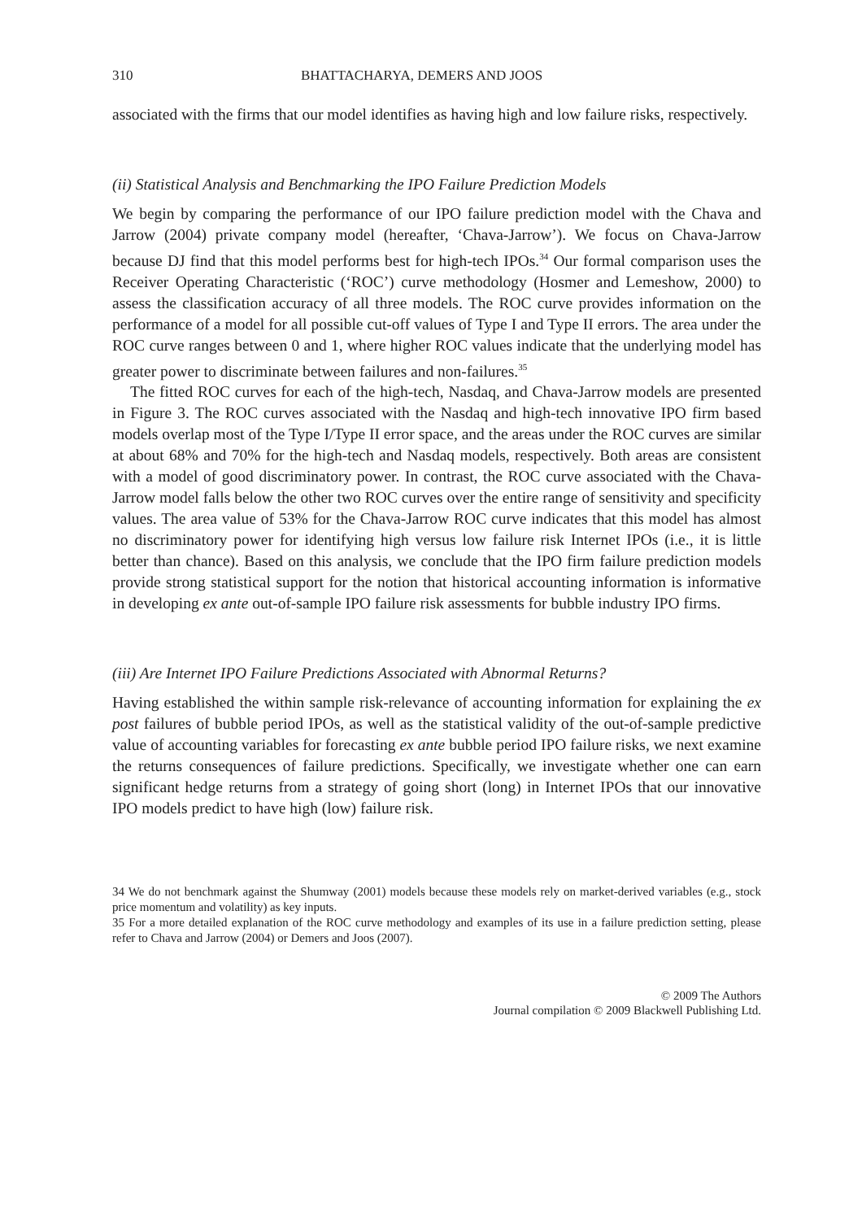310 BHATTACHARYA, DEMERS AND JOOS
associated with the firms that our model identifies as having high and low failure risks, respectively.
(ii) Statistical Analysis and Benchmarking the IPO Failure Prediction Models
We begin by comparing the performance of our IPO failure prediction model with the Chava and Jarrow (2004) private company model (hereafter, ‘Chava-Jarrow’). We focus on Chava-Jarrow because DJ find that this model performs best for high-tech IPOs.<sup>34</sup> Our formal comparison uses the Receiver Operating Characteristic (‘ROC’) curve methodology (Hosmer and Lemeshow, 2000) to assess the classification accuracy of all three models. The ROC curve provides information on the performance of a model for all possible cut-off values of Type I and Type II errors. The area under the ROC curve ranges between 0 and 1, where higher ROC values indicate that the underlying model has greater power to discriminate between failures and non-failures.<sup>35</sup>
The fitted ROC curves for each of the high-tech, Nasdaq, and Chava-Jarrow models are presented in Figure 3. The ROC curves associated with the Nasdaq and high-tech innovative IPO firm based models overlap most of the Type I/Type II error space, and the areas under the ROC curves are similar at about 68% and 70% for the high-tech and Nasdaq models, respectively. Both areas are consistent with a model of good discriminatory power. In contrast, the ROC curve associated with the Chava-Jarrow model falls below the other two ROC curves over the entire range of sensitivity and specificity values. The area value of 53% for the Chava-Jarrow ROC curve indicates that this model has almost no discriminatory power for identifying high versus low failure risk Internet IPOs (i.e., it is little better than chance). Based on this analysis, we conclude that the IPO firm failure prediction models provide strong statistical support for the notion that historical accounting information is informative in developing ex ante out-of-sample IPO failure risk assessments for bubble industry IPO firms.
(iii) Are Internet IPO Failure Predictions Associated with Abnormal Returns?
Having established the within sample risk-relevance of accounting information for explaining the ex post failures of bubble period IPOs, as well as the statistical validity of the out-of-sample predictive value of accounting variables for forecasting ex ante bubble period IPO failure risks, we next examine the returns consequences of failure predictions. Specifically, we investigate whether one can earn significant hedge returns from a strategy of going short (long) in Internet IPOs that our innovative IPO models predict to have high (low) failure risk.
34 We do not benchmark against the Shumway (2001) models because these models rely on market-derived variables (e.g., stock price momentum and volatility) as key inputs.
35 For a more detailed explanation of the ROC curve methodology and examples of its use in a failure prediction setting, please refer to Chava and Jarrow (2004) or Demers and Joos (2007).
© 2009 The Authors
Journal compilation © 2009 Blackwell Publishing Ltd.